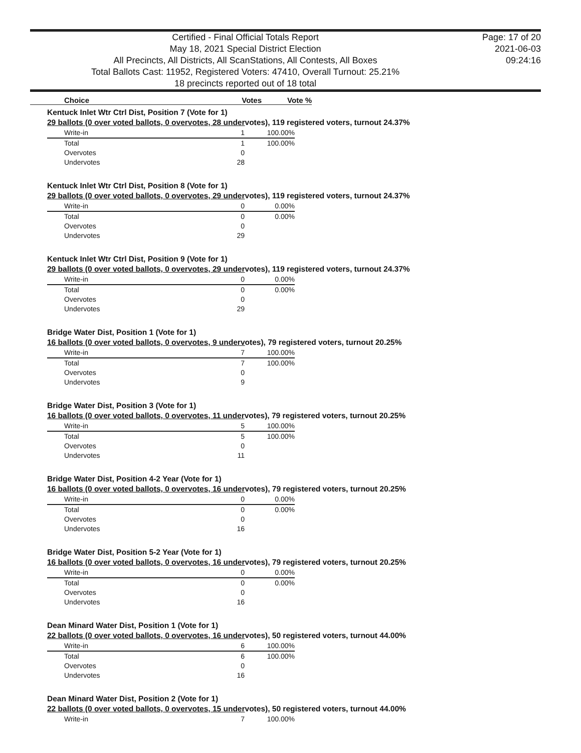Certified - Final Official Totals Report
May 18, 2021 Special District Election
All Precincts, All Districts, All ScanStations, All Contests, All Boxes
Total Ballots Cast: 11952, Registered Voters: 47410, Overall Turnout: 25.21%
18 precincts reported out of 18 total
Page: 17 of 20
2021-06-03
09:24:16
| Choice | Votes | Vote % |
| --- | --- | --- |
Kentuck Inlet Wtr Ctrl Dist, Position 7 (Vote for 1)
29 ballots (0 over voted ballots, 0 overvotes, 28 undervotes), 119 registered voters, turnout 24.37%
| Write-in | 1 | 100.00% |
| Total | 1 | 100.00% |
| Overvotes | 0 | |
| Undervotes | 28 | |
Kentuck Inlet Wtr Ctrl Dist, Position 8 (Vote for 1)
29 ballots (0 over voted ballots, 0 overvotes, 29 undervotes), 119 registered voters, turnout 24.37%
| Write-in | 0 | 0.00% |
| Total | 0 | 0.00% |
| Overvotes | 0 | |
| Undervotes | 29 | |
Kentuck Inlet Wtr Ctrl Dist, Position 9 (Vote for 1)
29 ballots (0 over voted ballots, 0 overvotes, 29 undervotes), 119 registered voters, turnout 24.37%
| Write-in | 0 | 0.00% |
| Total | 0 | 0.00% |
| Overvotes | 0 | |
| Undervotes | 29 | |
Bridge Water Dist, Position 1 (Vote for 1)
16 ballots (0 over voted ballots, 0 overvotes, 9 undervotes), 79 registered voters, turnout 20.25%
| Write-in | 7 | 100.00% |
| Total | 7 | 100.00% |
| Overvotes | 0 | |
| Undervotes | 9 | |
Bridge Water Dist, Position 3 (Vote for 1)
16 ballots (0 over voted ballots, 0 overvotes, 11 undervotes), 79 registered voters, turnout 20.25%
| Write-in | 5 | 100.00% |
| Total | 5 | 100.00% |
| Overvotes | 0 | |
| Undervotes | 11 | |
Bridge Water Dist, Position 4-2 Year (Vote for 1)
16 ballots (0 over voted ballots, 0 overvotes, 16 undervotes), 79 registered voters, turnout 20.25%
| Write-in | 0 | 0.00% |
| Total | 0 | 0.00% |
| Overvotes | 0 | |
| Undervotes | 16 | |
Bridge Water Dist, Position 5-2 Year (Vote for 1)
16 ballots (0 over voted ballots, 0 overvotes, 16 undervotes), 79 registered voters, turnout 20.25%
| Write-in | 0 | 0.00% |
| Total | 0 | 0.00% |
| Overvotes | 0 | |
| Undervotes | 16 | |
Dean Minard Water Dist, Position 1 (Vote for 1)
22 ballots (0 over voted ballots, 0 overvotes, 16 undervotes), 50 registered voters, turnout 44.00%
| Write-in | 6 | 100.00% |
| Total | 6 | 100.00% |
| Overvotes | 0 | |
| Undervotes | 16 | |
Dean Minard Water Dist, Position 2 (Vote for 1)
22 ballots (0 over voted ballots, 0 overvotes, 15 undervotes), 50 registered voters, turnout 44.00%
| Write-in | 7 | 100.00% |